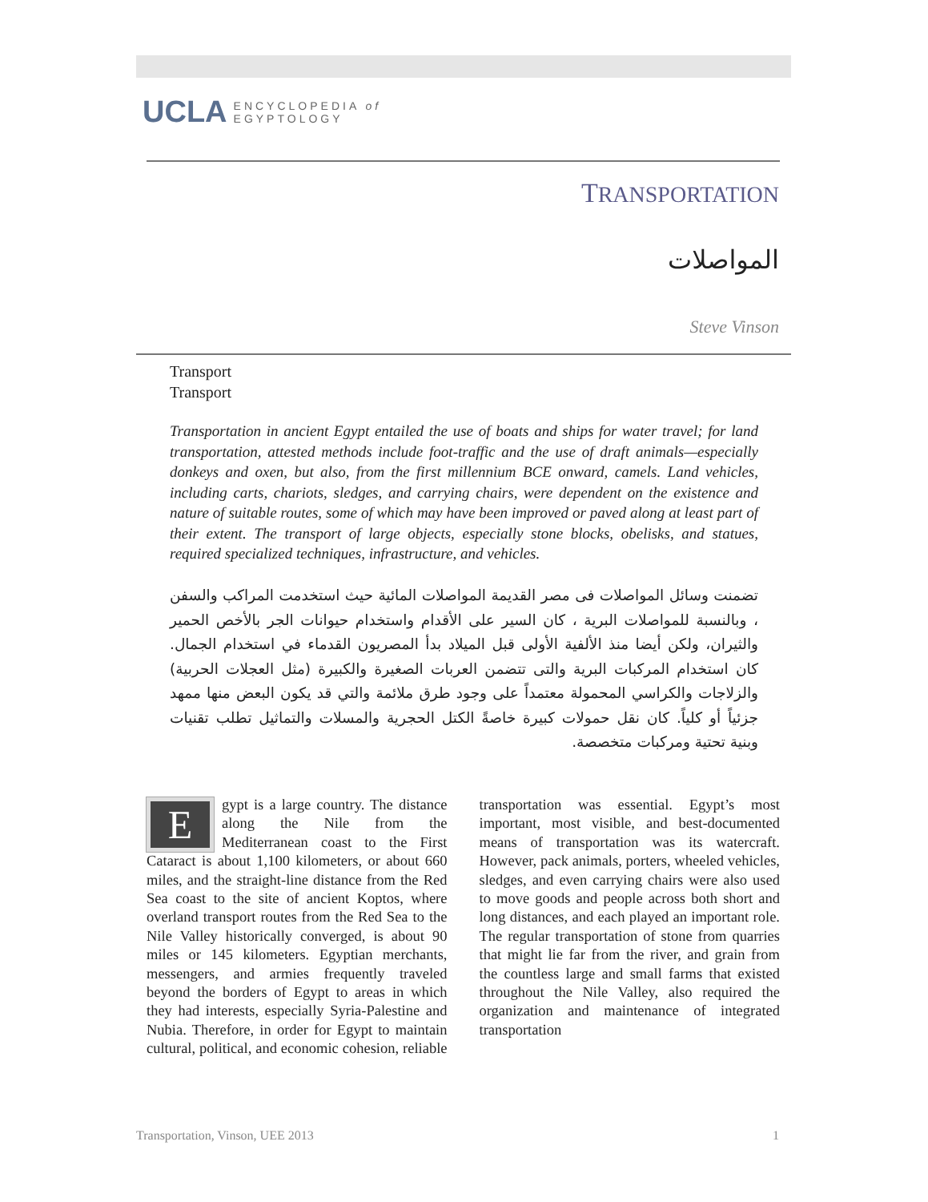UCLA ENCYCLOPEDIA of
EGYPTOLOGY
TRANSPORTATION
المواصلات
Steve Vinson
Transport
Transport
Transportation in ancient Egypt entailed the use of boats and ships for water travel; for land transportation, attested methods include foot-traffic and the use of draft animals—especially donkeys and oxen, but also, from the first millennium BCE onward, camels. Land vehicles, including carts, chariots, sledges, and carrying chairs, were dependent on the existence and nature of suitable routes, some of which may have been improved or paved along at least part of their extent. The transport of large objects, especially stone blocks, obelisks, and statues, required specialized techniques, infrastructure, and vehicles.
تضمنت وسائل المواصلات فى مصر القديمة المواصلات المائية حيث استخدمت المراكب والسفن ، وبالنسبة للمواصلات البرية ، كان السير على الأقدام واستخدام حيوانات الجر بالأخص الحمير والثيران، ولكن أيضا منذ الألفية الأولى قبل الميلاد بدأ المصريون القدماء في استخدام الجمال. كان استخدام المركبات البرية والتى تتضمن العربات الصغيرة والكبيرة (مثل العجلات الحربية) والزلاجات والكراسي المحمولة معتمداً على وجود طرق ملائمة والتي قد يكون البعض منها ممهد جزئياً أو كلياً. كان نقل حمولات كبيرة خاصةً الكتل الحجرية والمسلات والتماثيل تطلب تقنيات وبنية تحتية ومركبات متخصصة.
Egypt is a large country. The distance along the Nile from the Mediterranean coast to the First Cataract is about 1,100 kilometers, or about 660 miles, and the straight-line distance from the Red Sea coast to the site of ancient Koptos, where overland transport routes from the Red Sea to the Nile Valley historically converged, is about 90 miles or 145 kilometers. Egyptian merchants, messengers, and armies frequently traveled beyond the borders of Egypt to areas in which they had interests, especially Syria-Palestine and Nubia. Therefore, in order for Egypt to maintain cultural, political, and economic cohesion, reliable transportation was essential. Egypt’s most important, most visible, and best-documented means of transportation was its watercraft. However, pack animals, porters, wheeled vehicles, sledges, and even carrying chairs were also used to move goods and people across both short and long distances, and each played an important role. The regular transportation of stone from quarries that might lie far from the river, and grain from the countless large and small farms that existed throughout the Nile Valley, also required the organization and maintenance of integrated transportation
Transportation, Vinson, UEE 2013 1